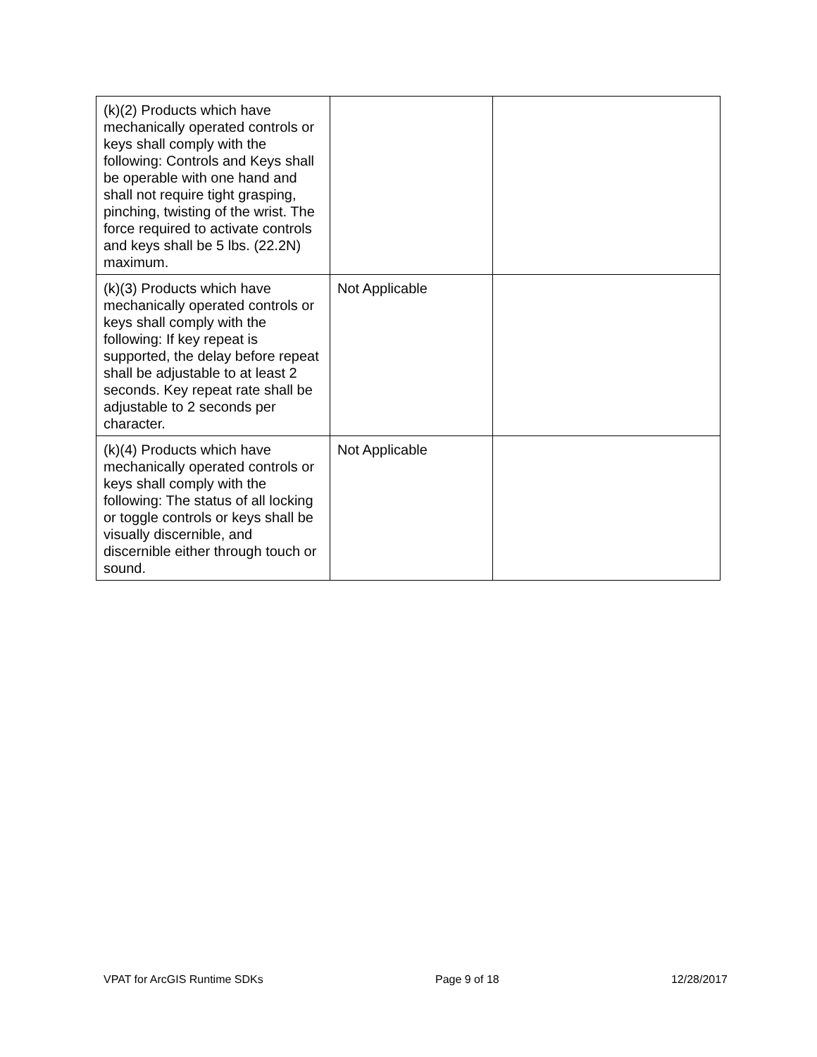| (k)(2) Products which have mechanically operated controls or keys shall comply with the following: Controls and Keys shall be operable with one hand and shall not require tight grasping, pinching, twisting of the wrist. The force required to activate controls and keys shall be 5 lbs. (22.2N) maximum. | | |
| (k)(3) Products which have mechanically operated controls or keys shall comply with the following: If key repeat is supported, the delay before repeat shall be adjustable to at least 2 seconds. Key repeat rate shall be adjustable to 2 seconds per character. | Not Applicable | |
| (k)(4) Products which have mechanically operated controls or keys shall comply with the following: The status of all locking or toggle controls or keys shall be visually discernible, and discernible either through touch or sound. | Not Applicable | |
VPAT for ArcGIS Runtime SDKs Page 9 of 18 12/28/2017